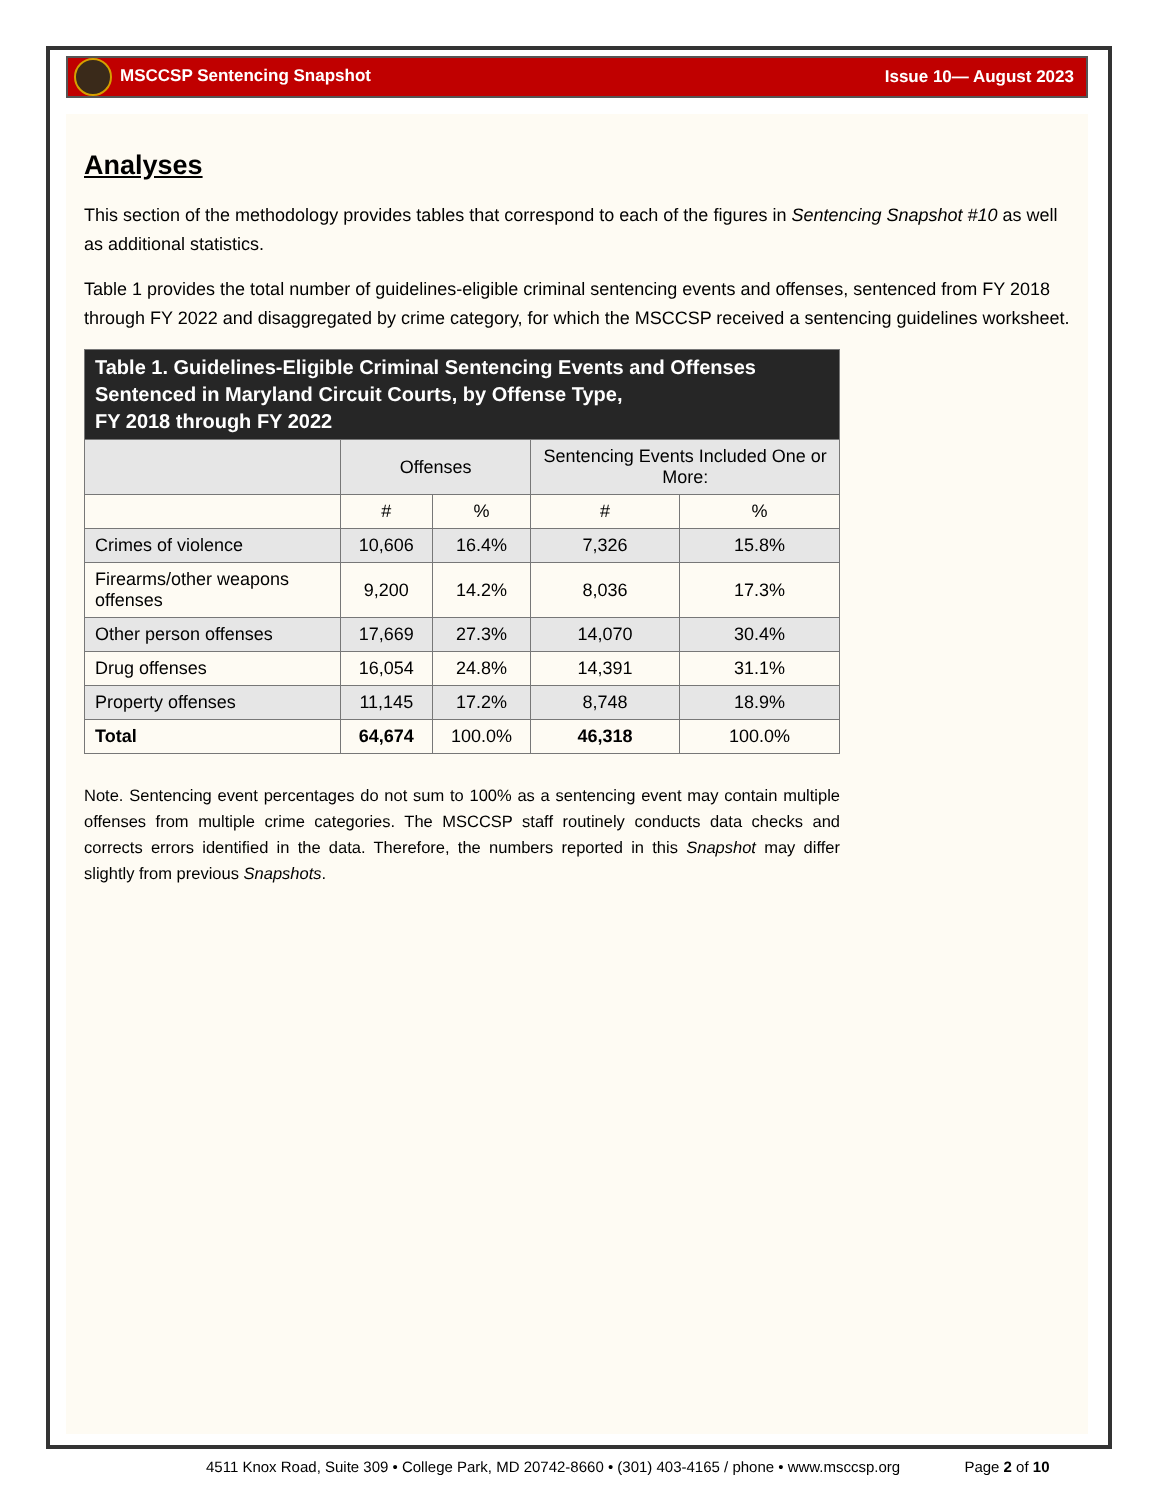MSCCSP Sentencing Snapshot Issue 10— August 2023
Analyses
This section of the methodology provides tables that correspond to each of the figures in Sentencing Snapshot #10 as well as additional statistics.
Table 1 provides the total number of guidelines-eligible criminal sentencing events and offenses, sentenced from FY 2018 through FY 2022 and disaggregated by crime category, for which the MSCCSP received a sentencing guidelines worksheet.
| Table 1. Guidelines-Eligible Criminal Sentencing Events and Offenses Sentenced in Maryland Circuit Courts, by Offense Type, FY 2018 through FY 2022 | | | | |
| --- | --- | --- | --- | --- |
| | Offenses | | Sentencing Events Included One or More: | |
| | # | % | # | % |
| Crimes of violence | 10,606 | 16.4% | 7,326 | 15.8% |
| Firearms/other weapons offenses | 9,200 | 14.2% | 8,036 | 17.3% |
| Other person offenses | 17,669 | 27.3% | 14,070 | 30.4% |
| Drug offenses | 16,054 | 24.8% | 14,391 | 31.1% |
| Property offenses | 11,145 | 17.2% | 8,748 | 18.9% |
| Total | 64,674 | 100.0% | 46,318 | 100.0% |
Note. Sentencing event percentages do not sum to 100% as a sentencing event may contain multiple offenses from multiple crime categories. The MSCCSP staff routinely conducts data checks and corrects errors identified in the data. Therefore, the numbers reported in this Snapshot may differ slightly from previous Snapshots.
4511 Knox Road, Suite 309 • College Park, MD 20742-8660 • (301) 403-4165 / phone • www.msccsp.org Page 2 of 10